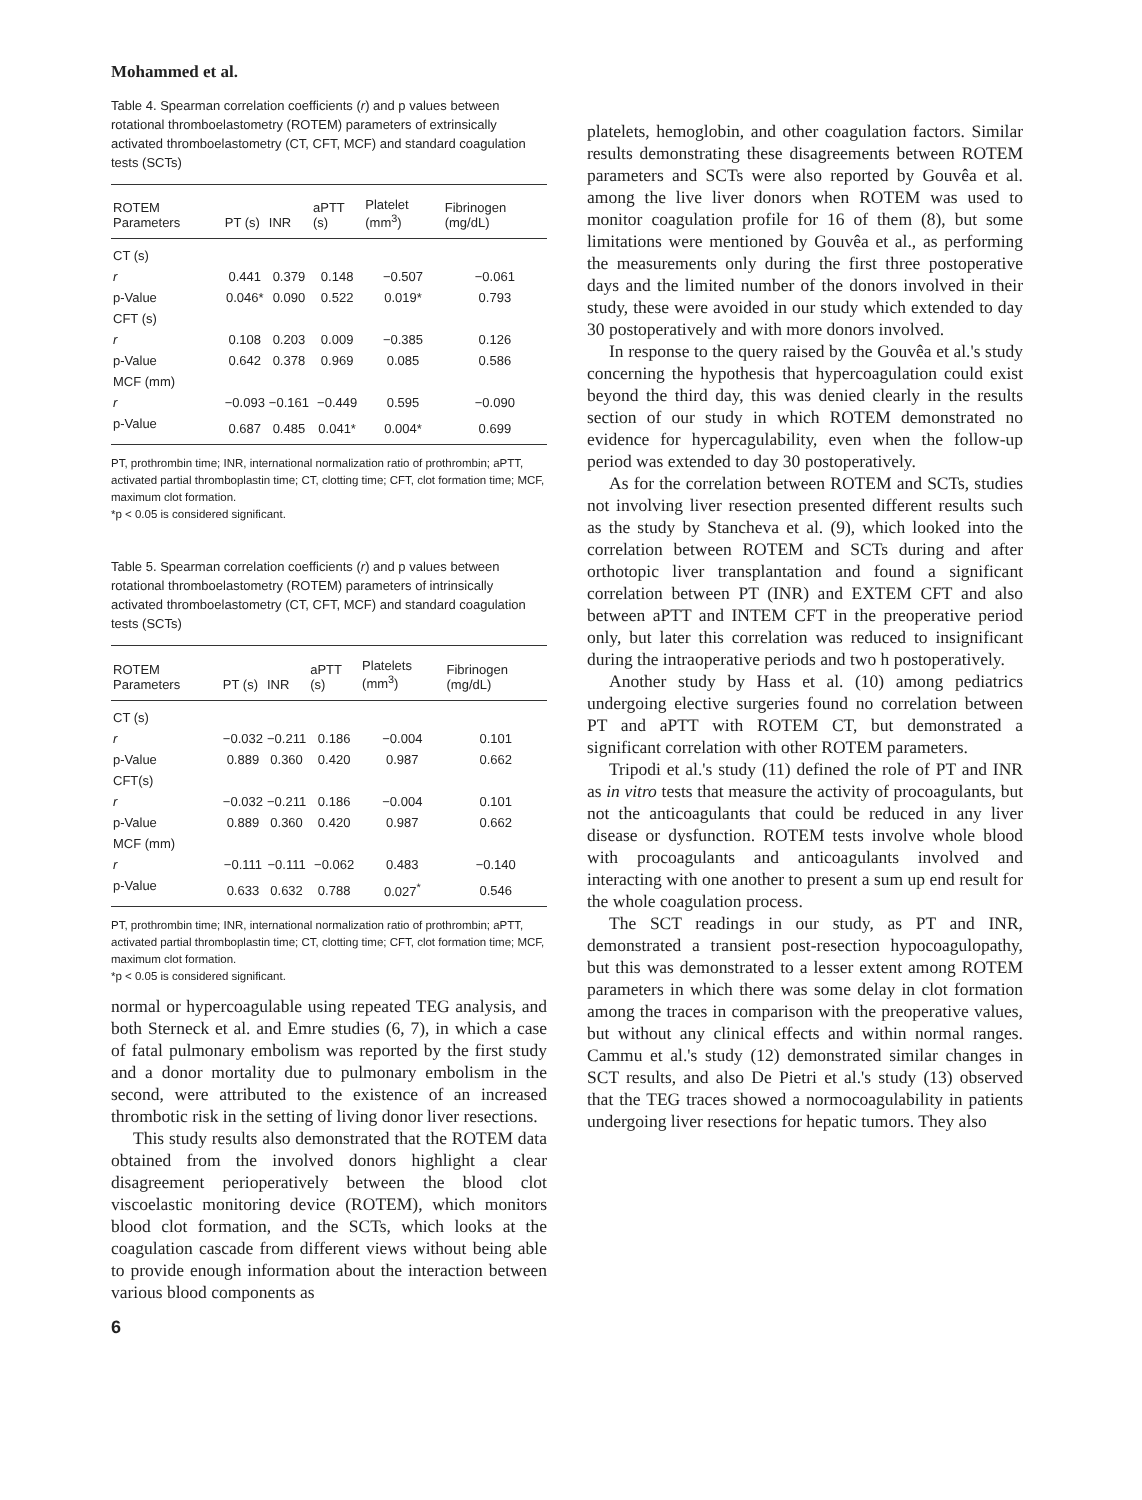Mohammed et al.
Table 4. Spearman correlation coefficients (r) and p values between rotational thromboelastometry (ROTEM) parameters of extrinsically activated thromboelastometry (CT, CFT, MCF) and standard coagulation tests (SCTs)
| ROTEM Parameters | PT (s) | INR | aPTT (s) | Platelet (mm<sup>3</sup>) | Fibrinogen (mg/dL) |
| --- | --- | --- | --- | --- | --- |
| CT (s) | | | | | |
| r | 0.441 | 0.379 | 0.148 | −0.507 | −0.061 |
| p-Value | 0.046* | 0.090 | 0.522 | 0.019* | 0.793 |
| CFT (s) | | | | | |
| r | 0.108 | 0.203 | 0.009 | −0.385 | 0.126 |
| p-Value | 0.642 | 0.378 | 0.969 | 0.085 | 0.586 |
| MCF (mm) | | | | | |
| r | −0.093 | −0.161 | −0.449 | 0.595 | −0.090 |
| p-Value | 0.687 | 0.485 | 0.041* | 0.004* | 0.699 |
PT, prothrombin time; INR, international normalization ratio of prothrombin; aPTT, activated partial thromboplastin time; CT, clotting time; CFT, clot formation time; MCF, maximum clot formation.
*p < 0.05 is considered significant.
Table 5. Spearman correlation coefficients (r) and p values between rotational thromboelastometry (ROTEM) parameters of intrinsically activated thromboelastometry (CT, CFT, MCF) and standard coagulation tests (SCTs)
| ROTEM Parameters | PT (s) | INR | aPTT (s) | Platelets (mm<sup>3</sup>) | Fibrinogen (mg/dL) |
| --- | --- | --- | --- | --- | --- |
| CT (s) | | | | | |
| r | −0.032 | −0.211 | 0.186 | −0.004 | 0.101 |
| p-Value | 0.889 | 0.360 | 0.420 | 0.987 | 0.662 |
| CFT(s) | | | | | |
| r | −0.032 | −0.211 | 0.186 | −0.004 | 0.101 |
| p-Value | 0.889 | 0.360 | 0.420 | 0.987 | 0.662 |
| MCF (mm) | | | | | |
| r | −0.111 | −0.111 | −0.062 | 0.483 | −0.140 |
| p-Value | 0.633 | 0.632 | 0.788 | 0.027<sup>*</sup> | 0.546 |
PT, prothrombin time; INR, international normalization ratio of prothrombin; aPTT, activated partial thromboplastin time; CT, clotting time; CFT, clot formation time; MCF, maximum clot formation.
*p < 0.05 is considered significant.
normal or hypercoagulable using repeated TEG analysis, and both Sterneck et al. and Emre studies (6, 7), in which a case of fatal pulmonary embolism was reported by the first study and a donor mortality due to pulmonary embolism in the second, were attributed to the existence of an increased thrombotic risk in the setting of living donor liver resections.
This study results also demonstrated that the ROTEM data obtained from the involved donors highlight a clear disagreement perioperatively between the blood clot viscoelastic monitoring device (ROTEM), which monitors blood clot formation, and the SCTs, which looks at the coagulation cascade from different views without being able to provide enough information about the interaction between various blood components as
6
platelets, hemoglobin, and other coagulation factors. Similar results demonstrating these disagreements between ROTEM parameters and SCTs were also reported by Gouvêa et al. among the live liver donors when ROTEM was used to monitor coagulation profile for 16 of them (8), but some limitations were mentioned by Gouvêa et al., as performing the measurements only during the first three postoperative days and the limited number of the donors involved in their study, these were avoided in our study which extended to day 30 postoperatively and with more donors involved.
In response to the query raised by the Gouvêa et al.'s study concerning the hypothesis that hypercoagulation could exist beyond the third day, this was denied clearly in the results section of our study in which ROTEM demonstrated no evidence for hypercagulability, even when the follow-up period was extended to day 30 postoperatively.
As for the correlation between ROTEM and SCTs, studies not involving liver resection presented different results such as the study by Stancheva et al. (9), which looked into the correlation between ROTEM and SCTs during and after orthotopic liver transplantation and found a significant correlation between PT (INR) and EXTEM CFT and also between aPTT and INTEM CFT in the preoperative period only, but later this correlation was reduced to insignificant during the intraoperative periods and two h postoperatively.
Another study by Hass et al. (10) among pediatrics undergoing elective surgeries found no correlation between PT and aPTT with ROTEM CT, but demonstrated a significant correlation with other ROTEM parameters.
Tripodi et al.'s study (11) defined the role of PT and INR as in vitro tests that measure the activity of procoagulants, but not the anticoagulants that could be reduced in any liver disease or dysfunction. ROTEM tests involve whole blood with procoagulants and anticoagulants involved and interacting with one another to present a sum up end result for the whole coagulation process.
The SCT readings in our study, as PT and INR, demonstrated a transient post-resection hypocoagulopathy, but this was demonstrated to a lesser extent among ROTEM parameters in which there was some delay in clot formation among the traces in comparison with the preoperative values, but without any clinical effects and within normal ranges. Cammu et al.'s study (12) demonstrated similar changes in SCT results, and also De Pietri et al.'s study (13) observed that the TEG traces showed a normocoagulability in patients undergoing liver resections for hepatic tumors. They also